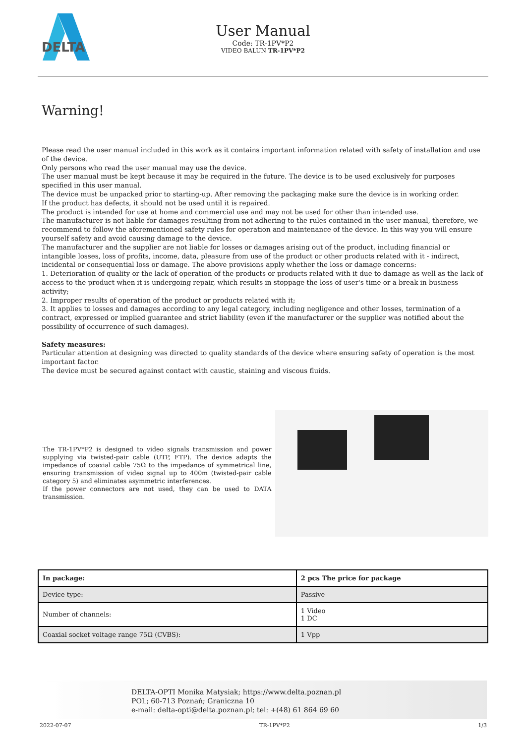DELTA
User Manual
Code: TR-1PV*P2
VIDEO BALUN TR-1PV*P2
Warning!
Please read the user manual included in this work as it contains important information related with safety of installation and use of the device.
Only persons who read the user manual may use the device.
The user manual must be kept because it may be required in the future. The device is to be used exclusively for purposes specified in this user manual.
The device must be unpacked prior to starting-up. After removing the packaging make sure the device is in working order.
If the product has defects, it should not be used until it is repaired.
The product is intended for use at home and commercial use and may not be used for other than intended use.
The manufacturer is not liable for damages resulting from not adhering to the rules contained in the user manual, therefore, we recommend to follow the aforementioned safety rules for operation and maintenance of the device. In this way you will ensure yourself safety and avoid causing damage to the device.
The manufacturer and the supplier are not liable for losses or damages arising out of the product, including financial or intangible losses, loss of profits, income, data, pleasure from use of the product or other products related with it - indirect, incidental or consequential loss or damage. The above provisions apply whether the loss or damage concerns:
1. Deterioration of quality or the lack of operation of the products or products related with it due to damage as well as the lack of access to the product when it is undergoing repair, which results in stoppage the loss of user's time or a break in business activity;
2. Improper results of operation of the product or products related with it;
3. It applies to losses and damages according to any legal category, including negligence and other losses, termination of a contract, expressed or implied guarantee and strict liability (even if the manufacturer or the supplier was notified about the possibility of occurrence of such damages).
Safety measures:
Particular attention at designing was directed to quality standards of the device where ensuring safety of operation is the most important factor.
The device must be secured against contact with caustic, staining and viscous fluids.
The TR-1PV*P2 is designed to video signals transmission and power supplying via twisted-pair cable (UTP, FTP). The device adapts the impedance of coaxial cable 75Ω to the impedance of symmetrical line, ensuring transmission of video signal up to 400m (twisted-pair cable category 5) and eliminates asymmetric interferences.
If the power connectors are not used, they can be used to DATA transmission.
| In package: | 2 pcs The price for package |
| --- | --- |
| Device type: | Passive |
| Number of channels: | 1 Video 1 DC |
| Coaxial socket voltage range 75Ω (CVBS): | 1 Vpp |
DELTA-OPTI Monika Matysiak; https://www.delta.poznan.pl
POL; 60-713 Poznań; Graniczna 10
e-mail: delta-opti@delta.poznan.pl; tel: +(48) 61 864 69 60
2022-07-07 TR-1PV*P2 1/3